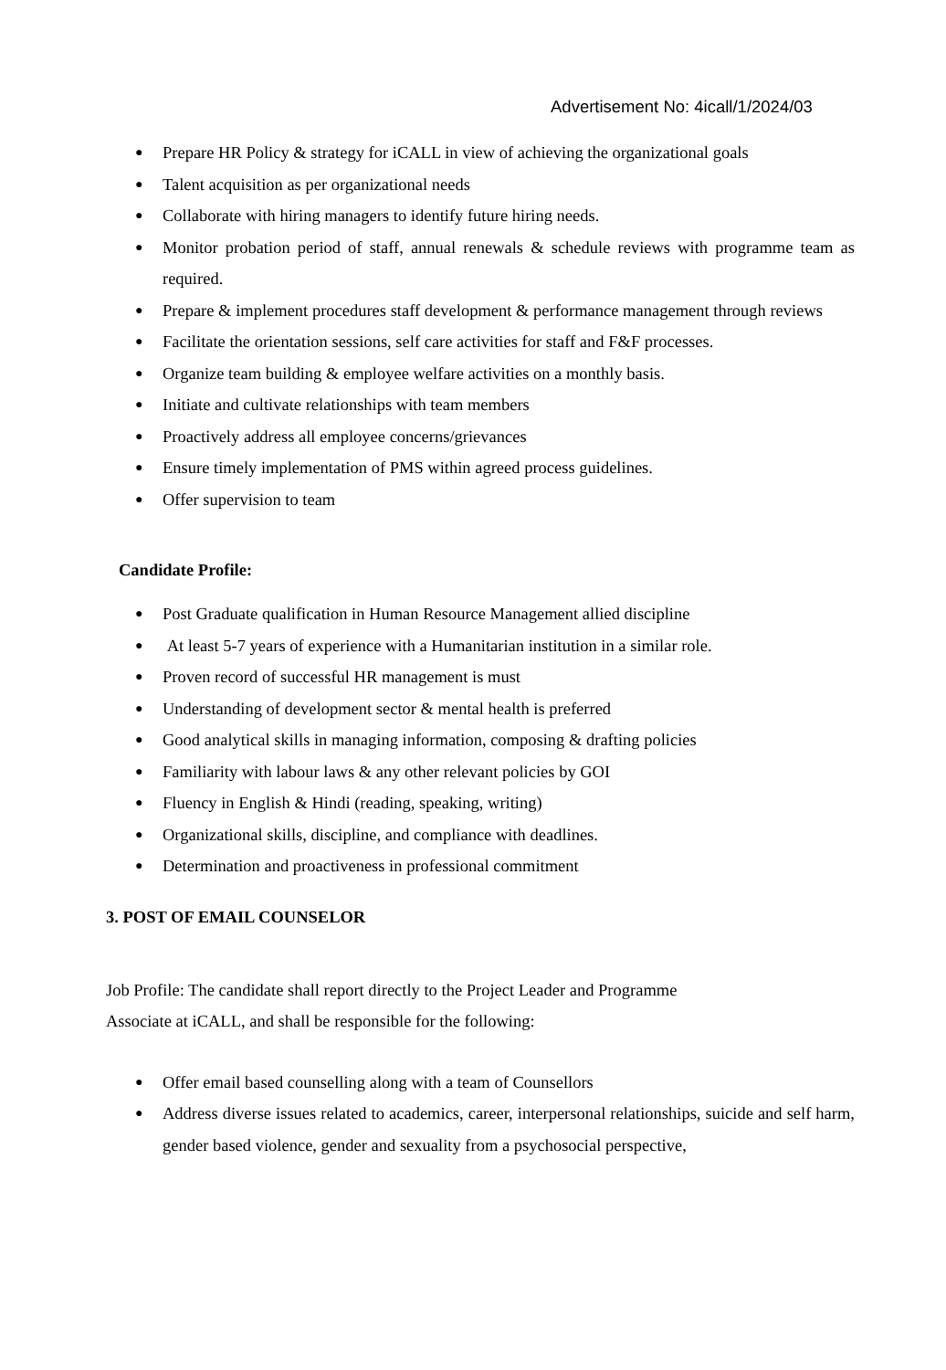Advertisement No: 4icall/1/2024/03
● Prepare HR Policy & strategy for iCALL in view of achieving the organizational goals
● Talent acquisition as per organizational needs
● Collaborate with hiring managers to identify future hiring needs.
● Monitor probation period of staff, annual renewals & schedule reviews with programme team as required.
● Prepare & implement procedures staff development & performance management through reviews
● Facilitate the orientation sessions, self care activities for staff and F&F processes.
● Organize team building & employee welfare activities on a monthly basis.
● Initiate and cultivate relationships with team members
● Proactively address all employee concerns/grievances
● Ensure timely implementation of PMS within agreed process guidelines.
● Offer supervision to team
Candidate Profile:
● Post Graduate qualification in Human Resource Management allied discipline
● At least 5-7 years of experience with a Humanitarian institution in a similar role.
● Proven record of successful HR management is must
● Understanding of development sector & mental health is preferred
● Good analytical skills in managing information, composing & drafting policies
● Familiarity with labour laws & any other relevant policies by GOI
● Fluency in English & Hindi (reading, speaking, writing)
● Organizational skills, discipline, and compliance with deadlines.
● Determination and proactiveness in professional commitment
3. POST OF EMAIL COUNSELOR
Job Profile: The candidate shall report directly to the Project Leader and Programme Associate at iCALL, and shall be responsible for the following:
● Offer email based counselling along with a team of Counsellors
● Address diverse issues related to academics, career, interpersonal relationships, suicide and self harm, gender based violence, gender and sexuality from a psychosocial perspective,